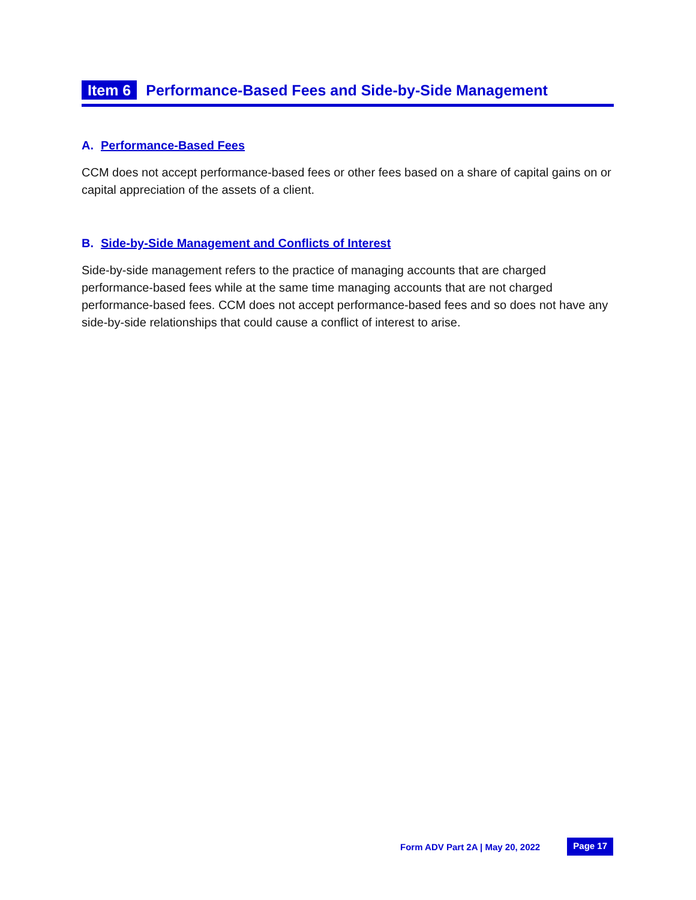Item 6 Performance-Based Fees and Side-by-Side Management
A. Performance-Based Fees
CCM does not accept performance-based fees or other fees based on a share of capital gains on or capital appreciation of the assets of a client.
B. Side-by-Side Management and Conflicts of Interest
Side-by-side management refers to the practice of managing accounts that are charged performance-based fees while at the same time managing accounts that are not charged performance-based fees. CCM does not accept performance-based fees and so does not have any side-by-side relationships that could cause a conflict of interest to arise.
Form ADV Part 2A | May 20, 2022 Page 17